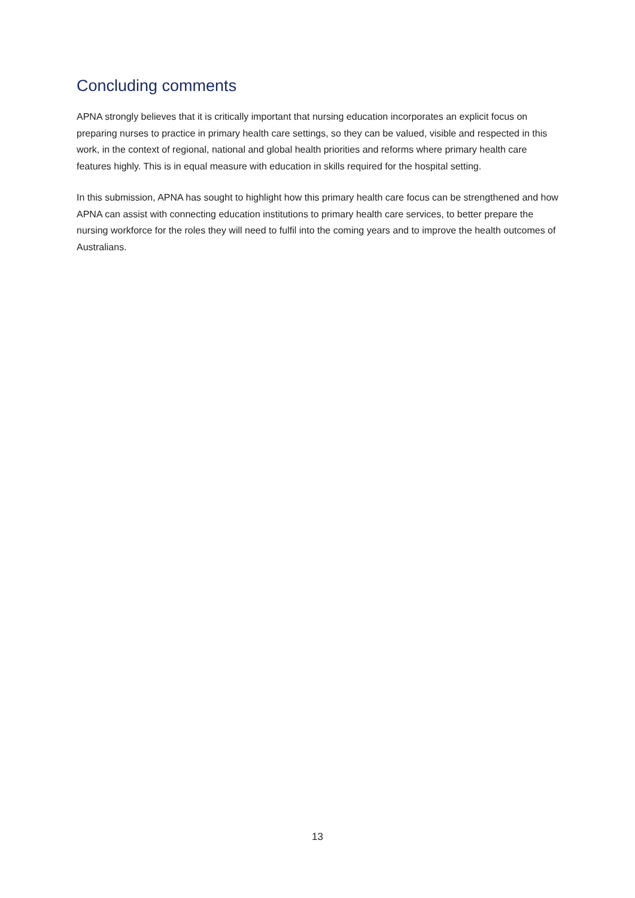Concluding comments
APNA strongly believes that it is critically important that nursing education incorporates an explicit focus on preparing nurses to practice in primary health care settings, so they can be valued, visible and respected in this work, in the context of regional, national and global health priorities and reforms where primary health care features highly. This is in equal measure with education in skills required for the hospital setting.
In this submission, APNA has sought to highlight how this primary health care focus can be strengthened and how APNA can assist with connecting education institutions to primary health care services, to better prepare the nursing workforce for the roles they will need to fulfil into the coming years and to improve the health outcomes of Australians.
13